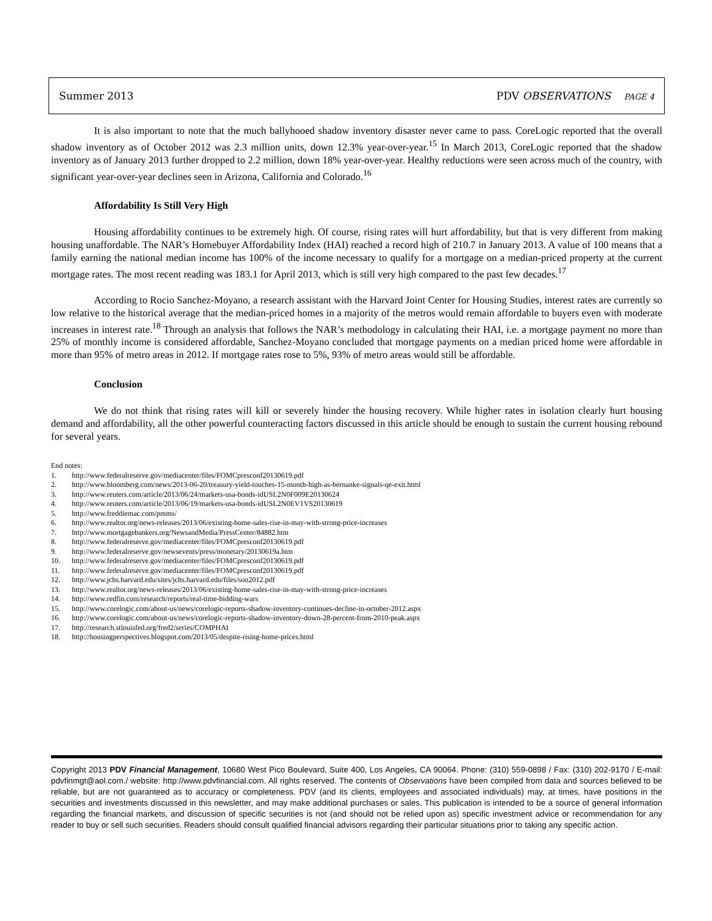Summer 2013 PDV OBSERVATIONS PAGE 4
It is also important to note that the much ballyhooed shadow inventory disaster never came to pass. CoreLogic reported that the overall shadow inventory as of October 2012 was 2.3 million units, down 12.3% year-over-year.<sup>15</sup> In March 2013, CoreLogic reported that the shadow inventory as of January 2013 further dropped to 2.2 million, down 18% year-over-year. Healthy reductions were seen across much of the country, with significant year-over-year declines seen in Arizona, California and Colorado.<sup>16</sup>
Affordability Is Still Very High
Housing affordability continues to be extremely high. Of course, rising rates will hurt affordability, but that is very different from making housing unaffordable. The NAR’s Homebuyer Affordability Index (HAI) reached a record high of 210.7 in January 2013. A value of 100 means that a family earning the national median income has 100% of the income necessary to qualify for a mortgage on a median-priced property at the current mortgage rates. The most recent reading was 183.1 for April 2013, which is still very high compared to the past few decades.<sup>17</sup>
According to Rocio Sanchez-Moyano, a research assistant with the Harvard Joint Center for Housing Studies, interest rates are currently so low relative to the historical average that the median-priced homes in a majority of the metros would remain affordable to buyers even with moderate increases in interest rate.<sup>18</sup> Through an analysis that follows the NAR’s methodology in calculating their HAI, i.e. a mortgage payment no more than 25% of monthly income is considered affordable, Sanchez-Moyano concluded that mortgage payments on a median priced home were affordable in more than 95% of metro areas in 2012. If mortgage rates rose to 5%, 93% of metro areas would still be affordable.
Conclusion
We do not think that rising rates will kill or severely hinder the housing recovery. While higher rates in isolation clearly hurt housing demand and affordability, all the other powerful counteracting factors discussed in this article should be enough to sustain the current housing rebound for several years.
End notes:
1. http://www.federalreserve.gov/mediacenter/files/FOMCpresconf20130619.pdf
2. http://www.bloomberg.com/news/2013-06-20/treasury-yield-touches-15-month-high-as-bernanke-signals-qe-exit.html
3. http://www.reuters.com/article/2013/06/24/markets-usa-bonds-idUSL2N0F009E20130624
4. http://www.reuters.com/article/2013/06/19/markets-usa-bonds-idUSL2N0EV1VS20130619
5. http://www.freddiemac.com/pmms/
6. http://www.realtor.org/news-releases/2013/06/existing-home-sales-rise-in-may-with-strong-price-increases
7. http://www.mortgagebankers.org/NewsandMedia/PressCenter/84882.htm
8. http://www.federalreserve.gov/mediacenter/files/FOMCpresconf20130619.pdf
9. http://www.federalreserve.gov/newsevents/press/monetary/20130619a.htm
10. http://www.federalreserve.gov/mediacenter/files/FOMCpresconf20130619.pdf
11. http://www.federalreserve.gov/mediacenter/files/FOMCpresconf20130619.pdf
12. http://www.jchs.harvard.edu/sites/jchs.harvard.edu/files/son2012.pdf
13. http://www.realtor.org/news-releases/2013/06/existing-home-sales-rise-in-may-with-strong-price-increases
14. http://www.redfin.com/research/reports/real-time-bidding-wars
15. http://www.corelogic.com/about-us/news/corelogic-reports-shadow-inventory-continues-decline-in-october-2012.aspx
16. http://www.corelogic.com/about-us/news/corelogic-reports-shadow-inventory-down-28-percent-from-2010-peak.aspx
17. http://research.stlouisfed.org/fred2/series/COMPHAI
18. http://housingperspectives.blogspot.com/2013/05/despite-rising-home-prices.html
Copyright 2013 PDV Financial Management, 10680 West Pico Boulevard, Suite 400, Los Angeles, CA 90064. Phone: (310) 559-0898 / Fax: (310) 202-9170 / E-mail: pdvfinmgt@aol.com./ website: http://www.pdvfinancial.com. All rights reserved. The contents of Observations have been compiled from data and sources believed to be reliable, but are not guaranteed as to accuracy or completeness. PDV (and its clients, employees and associated individuals) may, at times, have positions in the securities and investments discussed in this newsletter, and may make additional purchases or sales. This publication is intended to be a source of general information regarding the financial markets, and discussion of specific securities is not (and should not be relied upon as) specific investment advice or recommendation for any reader to buy or sell such securities. Readers should consult qualified financial advisors regarding their particular situations prior to taking any specific action.